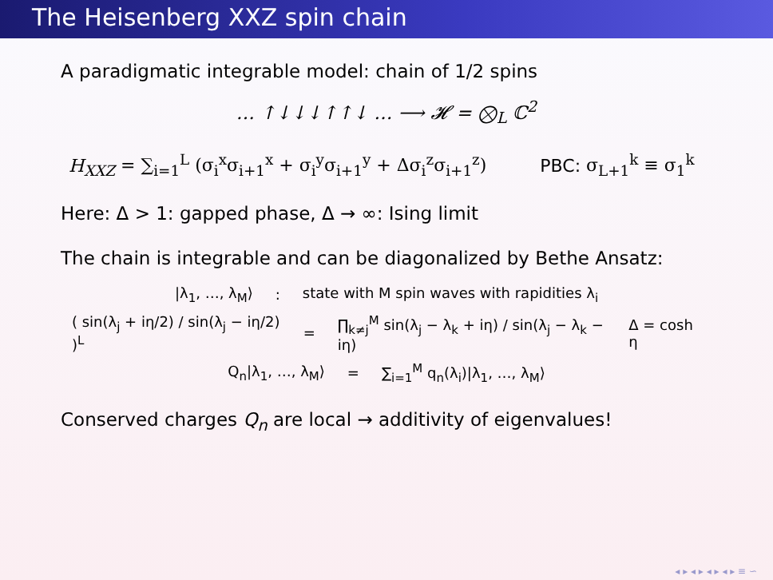The Heisenberg XXZ spin chain
A paradigmatic integrable model: chain of 1/2 spins
… ↑↓↓↓↑↑↓ … ⟶ 𝓗 = ⨂<sub>L</sub> ℂ<sup>2</sup>
H<sub>XXZ</sub> = ∑<sub>i=1</sub><sup>L</sup> (σ<sub>i</sub><sup>x</sup>σ<sub>i+1</sub><sup>x</sup> + σ<sub>i</sub><sup>y</sup>σ<sub>i+1</sub><sup>y</sup> + Δσ<sub>i</sub><sup>z</sup>σ<sub>i+1</sub><sup>z</sup>) PBC: σ<sub>L+1</sub><sup>k</sup> ≡ σ<sub>1</sub><sup>k</sup>
Here: Δ > 1: gapped phase, Δ → ∞: Ising limit
The chain is integrable and can be diagonalized by Bethe Ansatz:
|λ<sub>1</sub>, …, λ<sub>M</sub>⟩: state with M spin waves with rapidities λ<sub>i</sub>
( sin(λ<sub>j</sub> + iη/2) / sin(λ<sub>j</sub> − iη/2) )<sup>L</sup> = ∏<sub>k≠j</sub><sup>M</sup> sin(λ<sub>j</sub> − λ<sub>k</sub> + iη) / sin(λ<sub>j</sub> − λ<sub>k</sub> − iη) Δ = cosh η
Q<sub>n</sub>|λ<sub>1</sub>, …, λ<sub>M</sub>⟩ = ∑<sub>i=1</sub><sup>M</sup> q<sub>n</sub>(λ<sub>i</sub>)|λ<sub>1</sub>, …, λ<sub>M</sub>⟩
Conserved charges Q<sub>n</sub> are local → additivity of eigenvalues!
◂ ▸ ◂ ▸ ◂ ▸ ◂ ▸ ≡ ∽